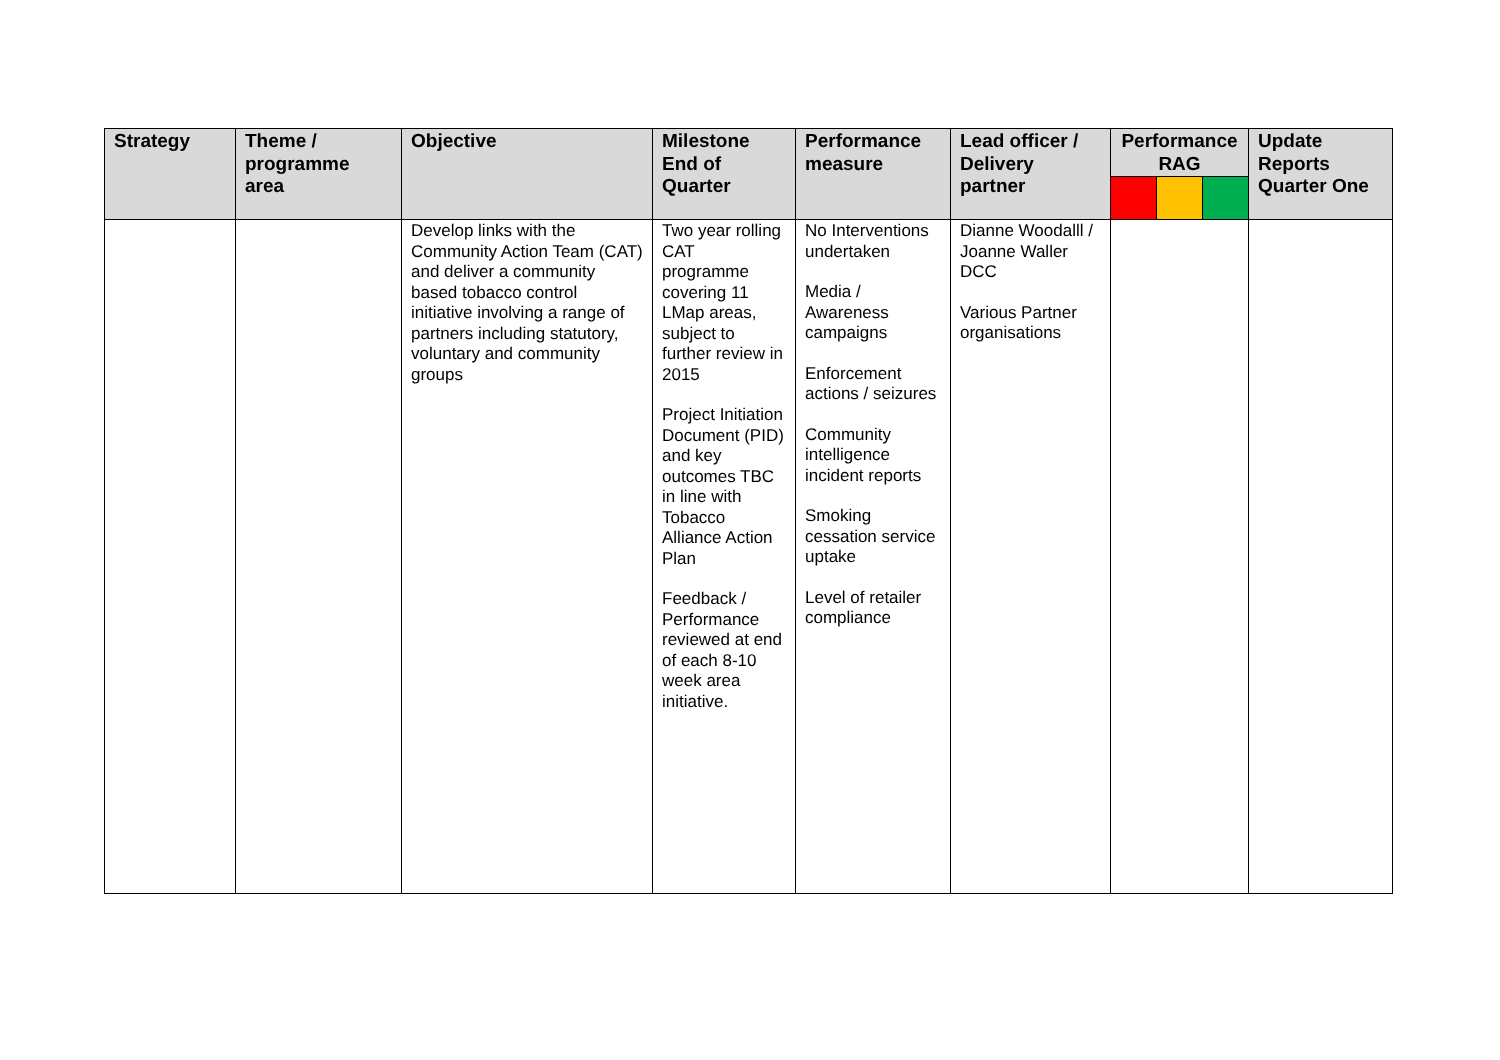| Strategy | Theme / programme area | Objective | Milestone End of Quarter | Performance measure | Lead officer / Delivery partner | Performance RAG | | | Update Reports Quarter One |
| --- | --- | --- | --- | --- | --- | --- | --- | --- | --- |
| | | Develop links with the Community Action Team (CAT) and deliver a community based tobacco control initiative involving a range of partners including statutory, voluntary and community groups | Two year rolling CAT programme covering 11 LMap areas, subject to further review in 2015 Project Initiation Document (PID) and key outcomes TBC in line with Tobacco Alliance Action Plan Feedback / Performance reviewed at end of each 8-10 week area initiative. | No Interventions undertaken Media / Awareness campaigns Enforcement actions / seizures Community intelligence incident reports Smoking cessation service uptake Level of retailer compliance | Dianne Woodalll / Joanne Waller DCC Various Partner organisations | | | | |